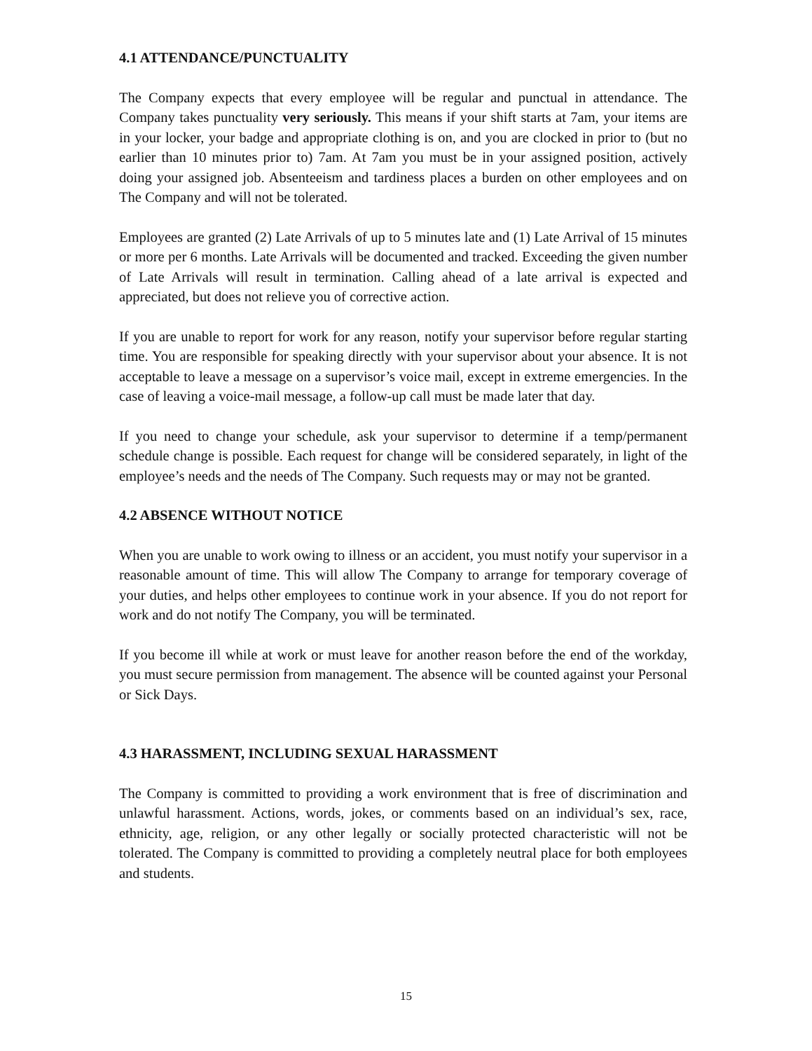4.1 ATTENDANCE/PUNCTUALITY
The Company expects that every employee will be regular and punctual in attendance. The Company takes punctuality very seriously. This means if your shift starts at 7am, your items are in your locker, your badge and appropriate clothing is on, and you are clocked in prior to (but no earlier than 10 minutes prior to) 7am. At 7am you must be in your assigned position, actively doing your assigned job. Absenteeism and tardiness places a burden on other employees and on The Company and will not be tolerated.
Employees are granted (2) Late Arrivals of up to 5 minutes late and (1) Late Arrival of 15 minutes or more per 6 months. Late Arrivals will be documented and tracked. Exceeding the given number of Late Arrivals will result in termination. Calling ahead of a late arrival is expected and appreciated, but does not relieve you of corrective action.
If you are unable to report for work for any reason, notify your supervisor before regular starting time. You are responsible for speaking directly with your supervisor about your absence. It is not acceptable to leave a message on a supervisor’s voice mail, except in extreme emergencies. In the case of leaving a voice-mail message, a follow-up call must be made later that day.
If you need to change your schedule, ask your supervisor to determine if a temp/permanent schedule change is possible. Each request for change will be considered separately, in light of the employee’s needs and the needs of The Company. Such requests may or may not be granted.
4.2 ABSENCE WITHOUT NOTICE
When you are unable to work owing to illness or an accident, you must notify your supervisor in a reasonable amount of time. This will allow The Company to arrange for temporary coverage of your duties, and helps other employees to continue work in your absence. If you do not report for work and do not notify The Company, you will be terminated.
If you become ill while at work or must leave for another reason before the end of the workday, you must secure permission from management. The absence will be counted against your Personal or Sick Days.
4.3 HARASSMENT, INCLUDING SEXUAL HARASSMENT
The Company is committed to providing a work environment that is free of discrimination and unlawful harassment. Actions, words, jokes, or comments based on an individual’s sex, race, ethnicity, age, religion, or any other legally or socially protected characteristic will not be tolerated. The Company is committed to providing a completely neutral place for both employees and students.
15